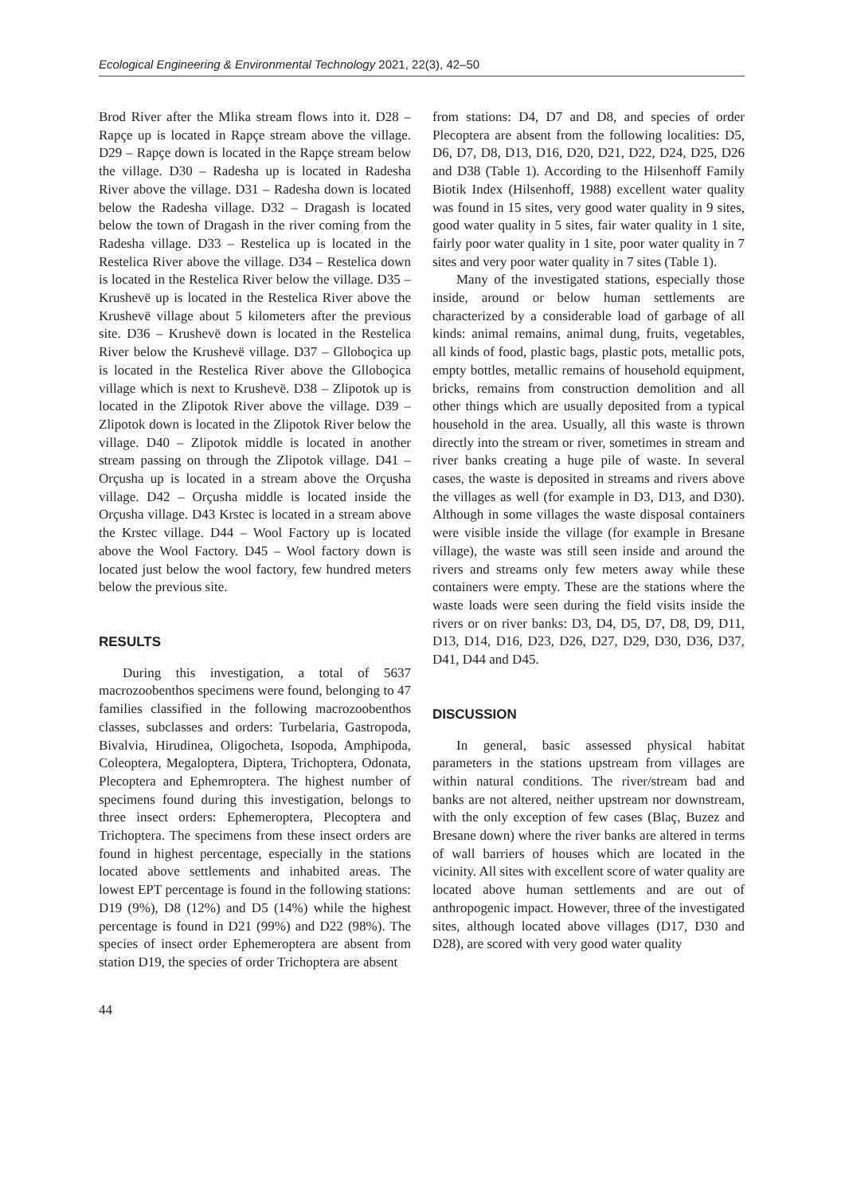Ecological Engineering & Environmental Technology 2021, 22(3), 42–50
Brod River after the Mlika stream flows into it. D28 – Rapçe up is located in Rapçe stream above the village. D29 – Rapçe down is located in the Rapçe stream below the village. D30 – Radesha up is located in Radesha River above the village. D31 – Radesha down is located below the Radesha village. D32 – Dragash is located below the town of Dragash in the river coming from the Radesha village. D33 – Restelica up is located in the Restelica River above the village. D34 – Restelica down is located in the Restelica River below the village. D35 – Krushevë up is located in the Restelica River above the Krushevë village about 5 kilometers after the previous site. D36 – Krushevë down is located in the Restelica River below the Krushevë village. D37 – Glloboçica up is located in the Restelica River above the Glloboçica village which is next to Krushevë. D38 – Zlipotok up is located in the Zlipotok River above the village. D39 – Zlipotok down is located in the Zlipotok River below the village. D40 – Zlipotok middle is located in another stream passing on through the Zlipotok village. D41 – Orçusha up is located in a stream above the Orçusha village. D42 – Orçusha middle is located inside the Orçusha village. D43 Krstec is located in a stream above the Krstec village. D44 – Wool Factory up is located above the Wool Factory. D45 – Wool factory down is located just below the wool factory, few hundred meters below the previous site.
RESULTS
During this investigation, a total of 5637 macrozoobenthos specimens were found, belonging to 47 families classified in the following macrozoobenthos classes, subclasses and orders: Turbelaria, Gastropoda, Bivalvia, Hirudinea, Oligocheta, Isopoda, Amphipoda, Coleoptera, Megaloptera, Diptera, Trichoptera, Odonata, Plecoptera and Ephemroptera. The highest number of specimens found during this investigation, belongs to three insect orders: Ephemeroptera, Plecoptera and Trichoptera. The specimens from these insect orders are found in highest percentage, especially in the stations located above settlements and inhabited areas. The lowest EPT percentage is found in the following stations: D19 (9%), D8 (12%) and D5 (14%) while the highest percentage is found in D21 (99%) and D22 (98%). The species of insect order Ephemeroptera are absent from station D19, the species of order Trichoptera are absent
from stations: D4, D7 and D8, and species of order Plecoptera are absent from the following localities: D5, D6, D7, D8, D13, D16, D20, D21, D22, D24, D25, D26 and D38 (Table 1). According to the Hilsenhoff Family Biotik Index (Hilsenhoff, 1988) excellent water quality was found in 15 sites, very good water quality in 9 sites, good water quality in 5 sites, fair water quality in 1 site, fairly poor water quality in 1 site, poor water quality in 7 sites and very poor water quality in 7 sites (Table 1).
Many of the investigated stations, especially those inside, around or below human settlements are characterized by a considerable load of garbage of all kinds: animal remains, animal dung, fruits, vegetables, all kinds of food, plastic bags, plastic pots, metallic pots, empty bottles, metallic remains of household equipment, bricks, remains from construction demolition and all other things which are usually deposited from a typical household in the area. Usually, all this waste is thrown directly into the stream or river, sometimes in stream and river banks creating a huge pile of waste. In several cases, the waste is deposited in streams and rivers above the villages as well (for example in D3, D13, and D30). Although in some villages the waste disposal containers were visible inside the village (for example in Bresane village), the waste was still seen inside and around the rivers and streams only few meters away while these containers were empty. These are the stations where the waste loads were seen during the field visits inside the rivers or on river banks: D3, D4, D5, D7, D8, D9, D11, D13, D14, D16, D23, D26, D27, D29, D30, D36, D37, D41, D44 and D45.
DISCUSSION
In general, basic assessed physical habitat parameters in the stations upstream from villages are within natural conditions. The river/stream bad and banks are not altered, neither upstream nor downstream, with the only exception of few cases (Blaç, Buzez and Bresane down) where the river banks are altered in terms of wall barriers of houses which are located in the vicinity. All sites with excellent score of water quality are located above human settlements and are out of anthropogenic impact. However, three of the investigated sites, although located above villages (D17, D30 and D28), are scored with very good water quality
44